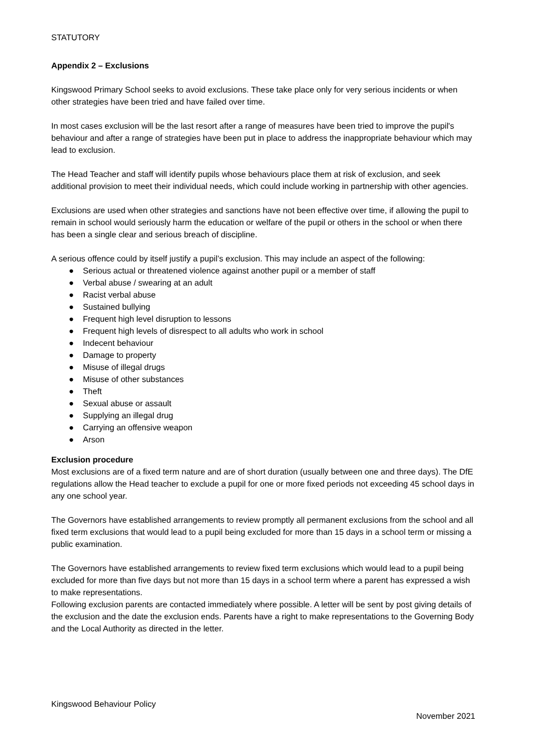STATUTORY
Appendix 2 – Exclusions
Kingswood Primary School seeks to avoid exclusions. These take place only for very serious incidents or when other strategies have been tried and have failed over time.
In most cases exclusion will be the last resort after a range of measures have been tried to improve the pupil's behaviour and after a range of strategies have been put in place to address the inappropriate behaviour which may lead to exclusion.
The Head Teacher and staff will identify pupils whose behaviours place them at risk of exclusion, and seek additional provision to meet their individual needs, which could include working in partnership with other agencies.
Exclusions are used when other strategies and sanctions have not been effective over time, if allowing the pupil to remain in school would seriously harm the education or welfare of the pupil or others in the school or when there has been a single clear and serious breach of discipline.
A serious offence could by itself justify a pupil’s exclusion. This may include an aspect of the following:
● Serious actual or threatened violence against another pupil or a member of staff
● Verbal abuse / swearing at an adult
● Racist verbal abuse
● Sustained bullying
● Frequent high level disruption to lessons
● Frequent high levels of disrespect to all adults who work in school
● Indecent behaviour
● Damage to property
● Misuse of illegal drugs
● Misuse of other substances
● Theft
● Sexual abuse or assault
● Supplying an illegal drug
● Carrying an offensive weapon
● Arson
Exclusion procedure
Most exclusions are of a fixed term nature and are of short duration (usually between one and three days). The DfE regulations allow the Head teacher to exclude a pupil for one or more fixed periods not exceeding 45 school days in any one school year.
The Governors have established arrangements to review promptly all permanent exclusions from the school and all fixed term exclusions that would lead to a pupil being excluded for more than 15 days in a school term or missing a public examination.
The Governors have established arrangements to review fixed term exclusions which would lead to a pupil being excluded for more than five days but not more than 15 days in a school term where a parent has expressed a wish to make representations.
Following exclusion parents are contacted immediately where possible. A letter will be sent by post giving details of the exclusion and the date the exclusion ends. Parents have a right to make representations to the Governing Body and the Local Authority as directed in the letter.
Kingswood Behaviour Policy
November 2021